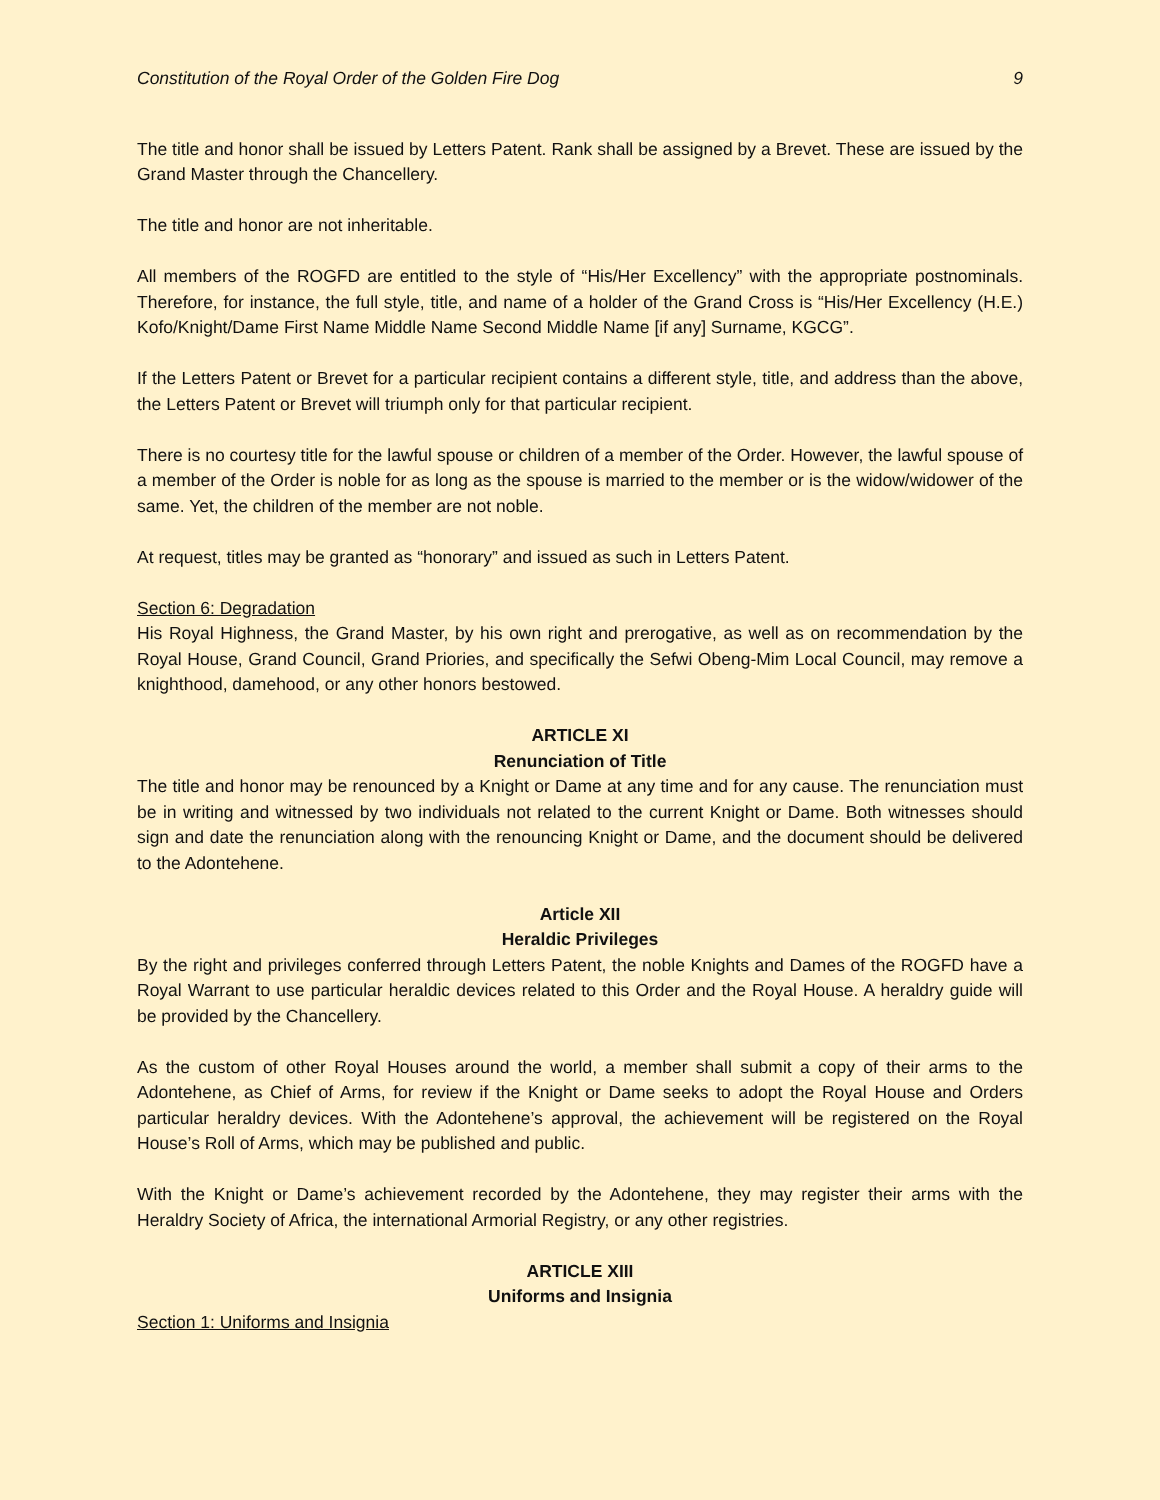Constitution of the Royal Order of the Golden Fire Dog 9
The title and honor shall be issued by Letters Patent. Rank shall be assigned by a Brevet. These are issued by the Grand Master through the Chancellery.
The title and honor are not inheritable.
All members of the ROGFD are entitled to the style of “His/Her Excellency” with the appropriate postnominals. Therefore, for instance, the full style, title, and name of a holder of the Grand Cross is “His/Her Excellency (H.E.) Kofo/Knight/Dame First Name Middle Name Second Middle Name [if any] Surname, KGCG”.
If the Letters Patent or Brevet for a particular recipient contains a different style, title, and address than the above, the Letters Patent or Brevet will triumph only for that particular recipient.
There is no courtesy title for the lawful spouse or children of a member of the Order. However, the lawful spouse of a member of the Order is noble for as long as the spouse is married to the member or is the widow/widower of the same. Yet, the children of the member are not noble.
At request, titles may be granted as “honorary” and issued as such in Letters Patent.
Section 6: Degradation
His Royal Highness, the Grand Master, by his own right and prerogative, as well as on recommendation by the Royal House, Grand Council, Grand Priories, and specifically the Sefwi Obeng-Mim Local Council, may remove a knighthood, damehood, or any other honors bestowed.
ARTICLE XI
Renunciation of Title
The title and honor may be renounced by a Knight or Dame at any time and for any cause. The renunciation must be in writing and witnessed by two individuals not related to the current Knight or Dame. Both witnesses should sign and date the renunciation along with the renouncing Knight or Dame, and the document should be delivered to the Adontehene.
Article XII
Heraldic Privileges
By the right and privileges conferred through Letters Patent, the noble Knights and Dames of the ROGFD have a Royal Warrant to use particular heraldic devices related to this Order and the Royal House. A heraldry guide will be provided by the Chancellery.
As the custom of other Royal Houses around the world, a member shall submit a copy of their arms to the Adontehene, as Chief of Arms, for review if the Knight or Dame seeks to adopt the Royal House and Orders particular heraldry devices. With the Adontehene’s approval, the achievement will be registered on the Royal House’s Roll of Arms, which may be published and public.
With the Knight or Dame’s achievement recorded by the Adontehene, they may register their arms with the Heraldry Society of Africa, the international Armorial Registry, or any other registries.
ARTICLE XIII
Uniforms and Insignia
Section 1: Uniforms and Insignia